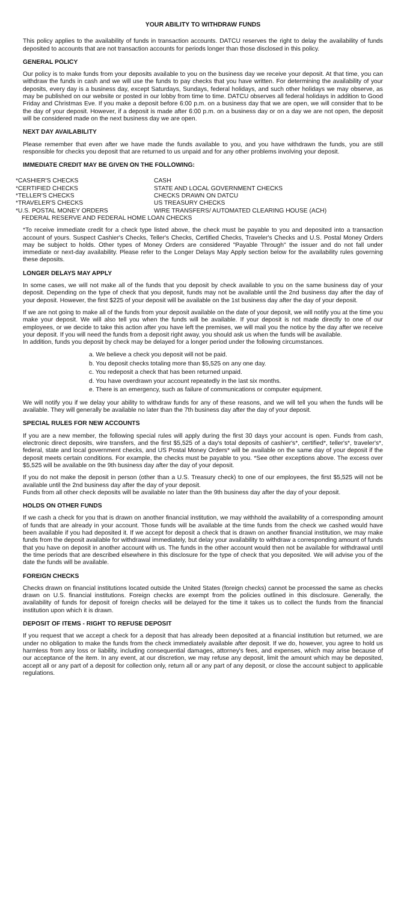YOUR ABILITY TO WITHDRAW FUNDS
This policy applies to the availability of funds in transaction accounts. DATCU reserves the right to delay the availability of funds deposited to accounts that are not transaction accounts for periods longer than those disclosed in this policy.
GENERAL POLICY
Our policy is to make funds from your deposits available to you on the business day we receive your deposit. At that time, you can withdraw the funds in cash and we will use the funds to pay checks that you have written. For determining the availability of your deposits, every day is a business day, except Saturdays, Sundays, federal holidays, and such other holidays we may observe, as may be published on our website or posted in our lobby from time to time. DATCU observes all federal holidays in addition to Good Friday and Christmas Eve. If you make a deposit before 6:00 p.m. on a business day that we are open, we will consider that to be the day of your deposit. However, if a deposit is made after 6:00 p.m. on a business day or on a day we are not open, the deposit will be considered made on the next business day we are open.
NEXT DAY AVAILABILITY
Please remember that even after we have made the funds available to you, and you have withdrawn the funds, you are still responsible for checks you deposit that are returned to us unpaid and for any other problems involving your deposit.
IMMEDIATE CREDIT MAY BE GIVEN ON THE FOLLOWING:
*CASHIER'S CHECKS
CASH
*CERTIFIED CHECKS
STATE AND LOCAL GOVERNMENT CHECKS
*TELLER'S CHECKS
CHECKS DRAWN ON DATCU
*TRAVELER'S CHECKS
US TREASURY CHECKS
*U.S. POSTAL MONEY ORDERS
WIRE TRANSFERS/ AUTOMATED CLEARING HOUSE (ACH)
FEDERAL RESERVE AND FEDERAL HOME LOAN CHECKS
*To receive immediate credit for a check type listed above, the check must be payable to you and deposited into a transaction account of yours. Suspect Cashier's Checks, Teller's Checks, Certified Checks, Traveler's Checks and U.S. Postal Money Orders may be subject to holds. Other types of Money Orders are considered "Payable Through" the issuer and do not fall under immediate or next-day availability. Please refer to the Longer Delays May Apply section below for the availability rules governing these deposits.
LONGER DELAYS MAY APPLY
In some cases, we will not make all of the funds that you deposit by check available to you on the same business day of your deposit. Depending on the type of check that you deposit, funds may not be available until the 2nd business day after the day of your deposit. However, the first $225 of your deposit will be available on the 1st business day after the day of your deposit.
If we are not going to make all of the funds from your deposit available on the date of your deposit, we will notify you at the time you make your deposit. We will also tell you when the funds will be available. If your deposit is not made directly to one of our employees, or we decide to take this action after you have left the premises, we will mail you the notice by the day after we receive your deposit. If you will need the funds from a deposit right away, you should ask us when the funds will be available.
In addition, funds you deposit by check may be delayed for a longer period under the following circumstances.
a. We believe a check you deposit will not be paid.
b. You deposit checks totaling more than $5,525 on any one day.
c. You redeposit a check that has been returned unpaid.
d. You have overdrawn your account repeatedly in the last six months.
e. There is an emergency, such as failure of communications or computer equipment.
We will notify you if we delay your ability to withdraw funds for any of these reasons, and we will tell you when the funds will be available. They will generally be available no later than the 7th business day after the day of your deposit.
SPECIAL RULES FOR NEW ACCOUNTS
If you are a new member, the following special rules will apply during the first 30 days your account is open. Funds from cash, electronic direct deposits, wire transfers, and the first $5,525 of a day's total deposits of cashier's*, certified*, teller's*, traveler's*, federal, state and local government checks, and US Postal Money Orders* will be available on the same day of your deposit if the deposit meets certain conditions. For example, the checks must be payable to you. *See other exceptions above. The excess over $5,525 will be available on the 9th business day after the day of your deposit.
If you do not make the deposit in person (other than a U.S. Treasury check) to one of our employees, the first $5,525 will not be available until the 2nd business day after the day of your deposit.
Funds from all other check deposits will be available no later than the 9th business day after the day of your deposit.
HOLDS ON OTHER FUNDS
If we cash a check for you that is drawn on another financial institution, we may withhold the availability of a corresponding amount of funds that are already in your account. Those funds will be available at the time funds from the check we cashed would have been available if you had deposited it. If we accept for deposit a check that is drawn on another financial institution, we may make funds from the deposit available for withdrawal immediately, but delay your availability to withdraw a corresponding amount of funds that you have on deposit in another account with us. The funds in the other account would then not be available for withdrawal until the time periods that are described elsewhere in this disclosure for the type of check that you deposited. We will advise you of the date the funds will be available.
FOREIGN CHECKS
Checks drawn on financial institutions located outside the United States (foreign checks) cannot be processed the same as checks drawn on U.S. financial institutions. Foreign checks are exempt from the policies outlined in this disclosure. Generally, the availability of funds for deposit of foreign checks will be delayed for the time it takes us to collect the funds from the financial institution upon which it is drawn.
DEPOSIT OF ITEMS - RIGHT TO REFUSE DEPOSIT
If you request that we accept a check for a deposit that has already been deposited at a financial institution but returned, we are under no obligation to make the funds from the check immediately available after deposit. If we do, however, you agree to hold us harmless from any loss or liability, including consequential damages, attorney's fees, and expenses, which may arise because of our acceptance of the item. In any event, at our discretion, we may refuse any deposit, limit the amount which may be deposited, accept all or any part of a deposit for collection only, return all or any part of any deposit, or close the account subject to applicable regulations.